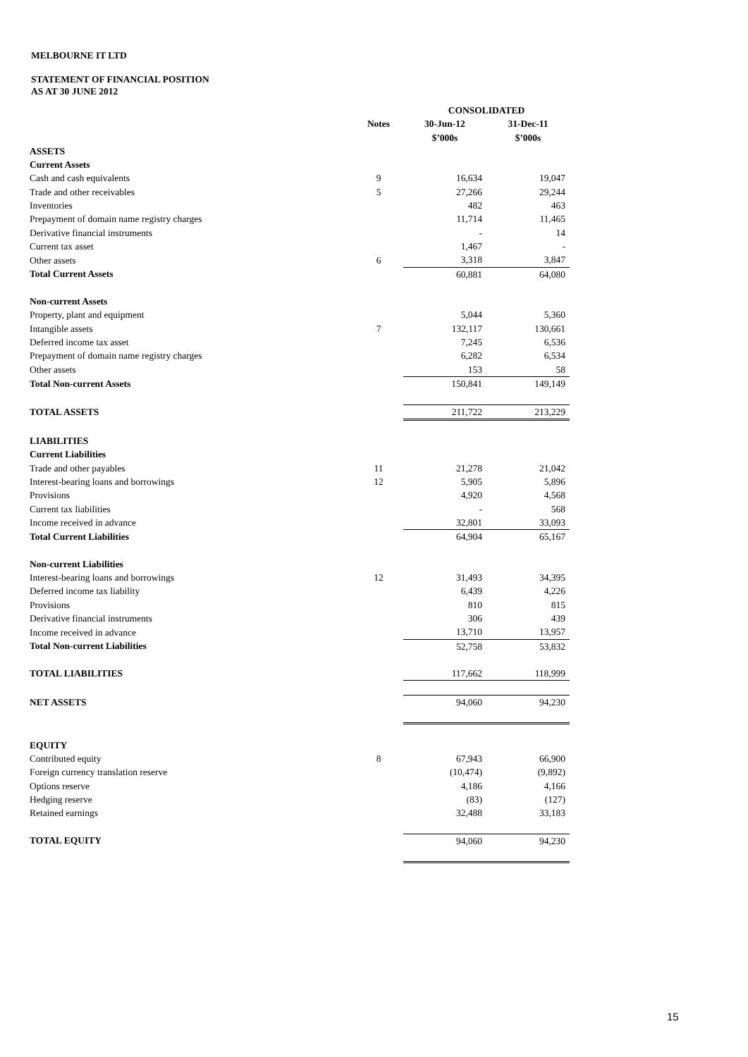MELBOURNE IT LTD
STATEMENT OF FINANCIAL POSITION
AS AT 30 JUNE 2012
| | | CONSOLIDATED | |
| | Notes | 30-Jun-12 | 31-Dec-11 |
| | | $’000s | $’000s |
| ASSETS | | | |
| Current Assets | | | |
| Cash and cash equivalents | 9 | 16,634 | 19,047 |
| Trade and other receivables | 5 | 27,266 | 29,244 |
| Inventories | | 482 | 463 |
| Prepayment of domain name registry charges | | 11,714 | 11,465 |
| Derivative financial instruments | | - | 14 |
| Current tax asset | | 1,467 | - |
| Other assets | 6 | 3,318 | 3,847 |
| Total Current Assets | | 60,881 | 64,080 |
| Non-current Assets | | | |
| Property, plant and equipment | | 5,044 | 5,360 |
| Intangible assets | 7 | 132,117 | 130,661 |
| Deferred income tax asset | | 7,245 | 6,536 |
| Prepayment of domain name registry charges | | 6,282 | 6,534 |
| Other assets | | 153 | 58 |
| Total Non-current Assets | | 150,841 | 149,149 |
| TOTAL ASSETS | | 211,722 | 213,229 |
| LIABILITIES | | | |
| Current Liabilities | | | |
| Trade and other payables | 11 | 21,278 | 21,042 |
| Interest-bearing loans and borrowings | 12 | 5,905 | 5,896 |
| Provisions | | 4,920 | 4,568 |
| Current tax liabilities | | - | 568 |
| Income received in advance | | 32,801 | 33,093 |
| Total Current Liabilities | | 64,904 | 65,167 |
| Non-current Liabilities | | | |
| Interest-bearing loans and borrowings | 12 | 31,493 | 34,395 |
| Deferred income tax liability | | 6,439 | 4,226 |
| Provisions | | 810 | 815 |
| Derivative financial instruments | | 306 | 439 |
| Income received in advance | | 13,710 | 13,957 |
| Total Non-current Liabilities | | 52,758 | 53,832 |
| TOTAL LIABILITIES | | 117,662 | 118,999 |
| NET ASSETS | | 94,060 | 94,230 |
| EQUITY | | | |
| Contributed equity | 8 | 67,943 | 66,900 |
| Foreign currency translation reserve | | (10,474) | (9,892) |
| Options reserve | | 4,186 | 4,166 |
| Hedging reserve | | (83) | (127) |
| Retained earnings | | 32,488 | 33,183 |
| TOTAL EQUITY | | 94,060 | 94,230 |
15